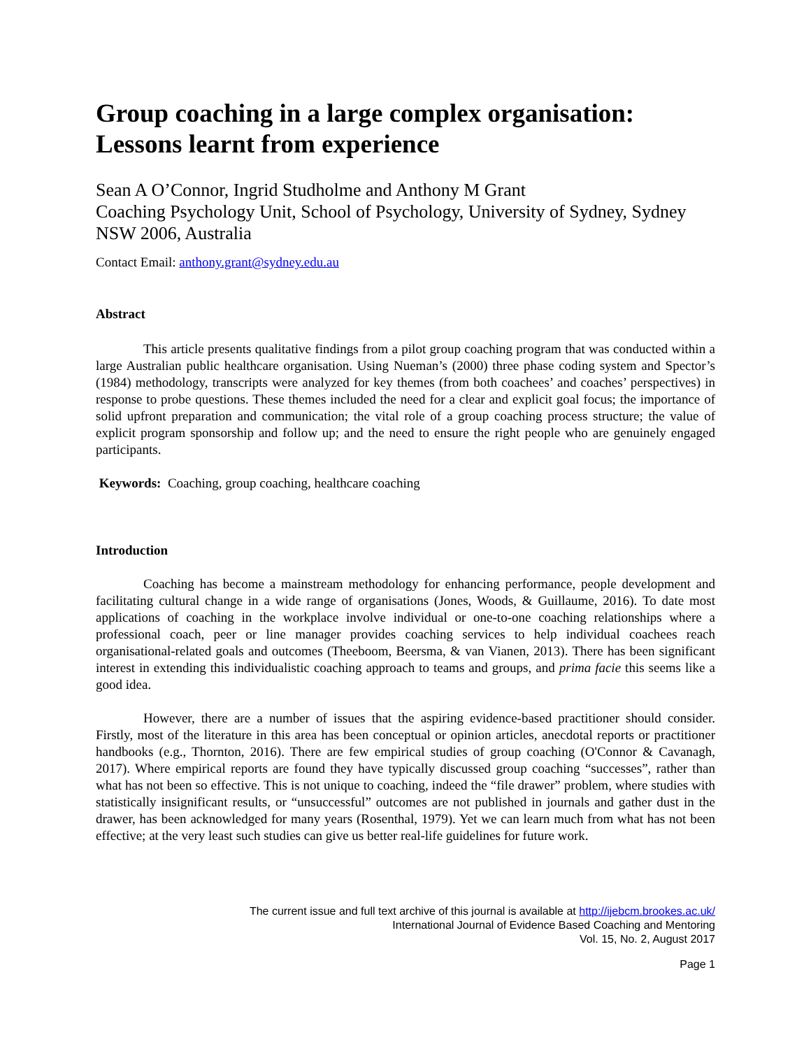Group coaching in a large complex organisation: Lessons learnt from experience
Sean A O’Connor, Ingrid Studholme and Anthony M Grant
Coaching Psychology Unit, School of Psychology, University of Sydney, Sydney NSW 2006, Australia
Contact Email: anthony.grant@sydney.edu.au
Abstract
This article presents qualitative findings from a pilot group coaching program that was conducted within a large Australian public healthcare organisation. Using Nueman’s (2000) three phase coding system and Spector’s (1984) methodology, transcripts were analyzed for key themes (from both coachees’ and coaches’ perspectives) in response to probe questions. These themes included the need for a clear and explicit goal focus; the importance of solid upfront preparation and communication; the vital role of a group coaching process structure; the value of explicit program sponsorship and follow up; and the need to ensure the right people who are genuinely engaged participants.
Keywords: Coaching, group coaching, healthcare coaching
Introduction
Coaching has become a mainstream methodology for enhancing performance, people development and facilitating cultural change in a wide range of organisations (Jones, Woods, & Guillaume, 2016). To date most applications of coaching in the workplace involve individual or one-to-one coaching relationships where a professional coach, peer or line manager provides coaching services to help individual coachees reach organisational-related goals and outcomes (Theeboom, Beersma, & van Vianen, 2013). There has been significant interest in extending this individualistic coaching approach to teams and groups, and prima facie this seems like a good idea.
However, there are a number of issues that the aspiring evidence-based practitioner should consider. Firstly, most of the literature in this area has been conceptual or opinion articles, anecdotal reports or practitioner handbooks (e.g., Thornton, 2016). There are few empirical studies of group coaching (O'Connor & Cavanagh, 2017). Where empirical reports are found they have typically discussed group coaching “successes”, rather than what has not been so effective. This is not unique to coaching, indeed the “file drawer” problem, where studies with statistically insignificant results, or “unsuccessful” outcomes are not published in journals and gather dust in the drawer, has been acknowledged for many years (Rosenthal, 1979). Yet we can learn much from what has not been effective; at the very least such studies can give us better real-life guidelines for future work.
The current issue and full text archive of this journal is available at http://ijebcm.brookes.ac.uk/
International Journal of Evidence Based Coaching and Mentoring
Vol. 15, No. 2, August 2017
Page 1